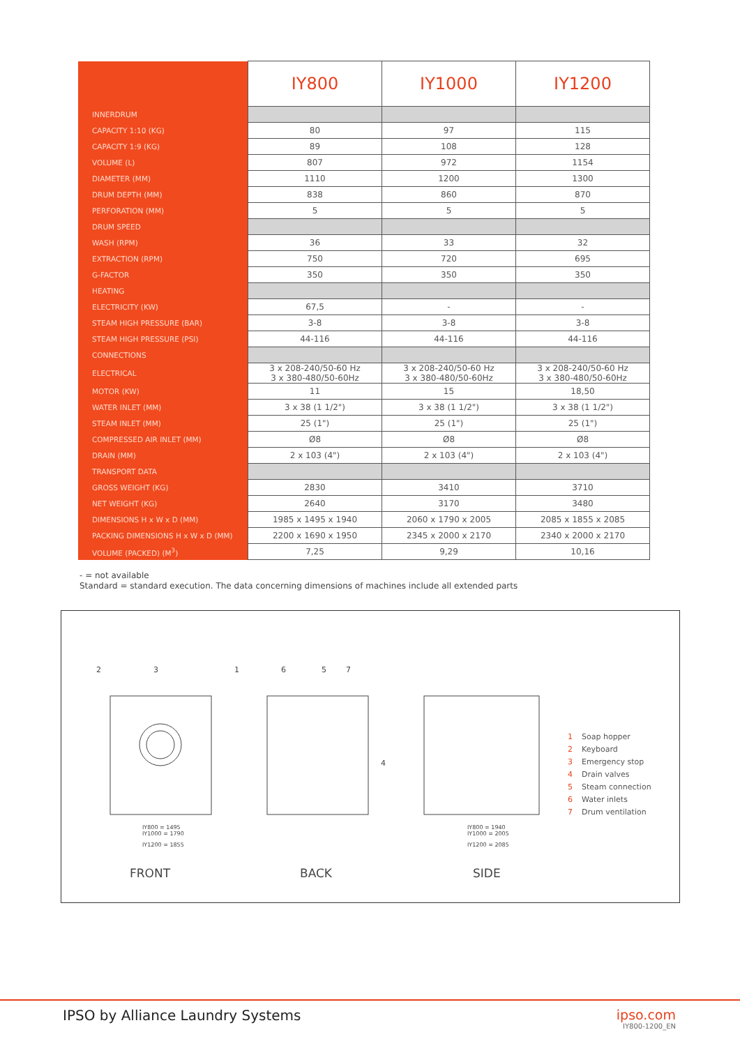| | IY800 | IY1000 | IY1200 |
| --- | --- | --- | --- |
| INNERDRUM | | | |
| CAPACITY 1:10 (KG) | 80 | 97 | 115 |
| CAPACITY 1:9 (KG) | 89 | 108 | 128 |
| VOLUME (L) | 807 | 972 | 1154 |
| DIAMETER (MM) | 1110 | 1200 | 1300 |
| DRUM DEPTH (MM) | 838 | 860 | 870 |
| PERFORATION (MM) | 5 | 5 | 5 |
| DRUM SPEED | | | |
| WASH (RPM) | 36 | 33 | 32 |
| EXTRACTION (RPM) | 750 | 720 | 695 |
| G-FACTOR | 350 | 350 | 350 |
| HEATING | | | |
| ELECTRICITY (KW) | 67,5 | - | - |
| STEAM HIGH PRESSURE (BAR) | 3-8 | 3-8 | 3-8 |
| STEAM HIGH PRESSURE (PSI) | 44-116 | 44-116 | 44-116 |
| CONNECTIONS | | | |
| ELECTRICAL | 3 x 208-240/50-60 Hz 3 x 380-480/50-60Hz | 3 x 208-240/50-60 Hz 3 x 380-480/50-60Hz | 3 x 208-240/50-60 Hz 3 x 380-480/50-60Hz |
| MOTOR (KW) | 11 | 15 | 18,50 |
| WATER INLET (MM) | 3 x 38 (1 1/2") | 3 x 38 (1 1/2") | 3 x 38 (1 1/2") |
| STEAM INLET (MM) | 25 (1") | 25 (1") | 25 (1") |
| COMPRESSED AIR INLET (MM) | Ø8 | Ø8 | Ø8 |
| DRAIN (MM) | 2 x 103 (4") | 2 x 103 (4") | 2 x 103 (4") |
| TRANSPORT DATA | | | |
| GROSS WEIGHT (KG) | 2830 | 3410 | 3710 |
| NET WEIGHT (KG) | 2640 | 3170 | 3480 |
| DIMENSIONS H x W x D (MM) | 1985 x 1495 x 1940 | 2060 x 1790 x 2005 | 2085 x 1855 x 2085 |
| PACKING DIMENSIONS H x W x D (MM) | 2200 x 1690 x 1950 | 2345 x 2000 x 2170 | 2340 x 2000 x 2170 |
| VOLUME (PACKED) (M<sup>3</sup>) | 7,25 | 9,29 | 10,16 |
- = not available
Standard = standard execution. The data concerning dimensions of machines include all extended parts
2
3
1
6
5
7
4
IY800 = 1495
IY1000 = 1790
IY1200 = 1855
IY800 = 1940
IY1000 = 2005
IY1200 = 2085
FRONT BACK SIDE
1 Soap hopper
2 Keyboard
3 Emergency stop
4 Drain valves
5 Steam connection
6 Water inlets
7 Drum ventilation
IPSO by Alliance Laundry Systems
ipso.com
IY800-1200_EN